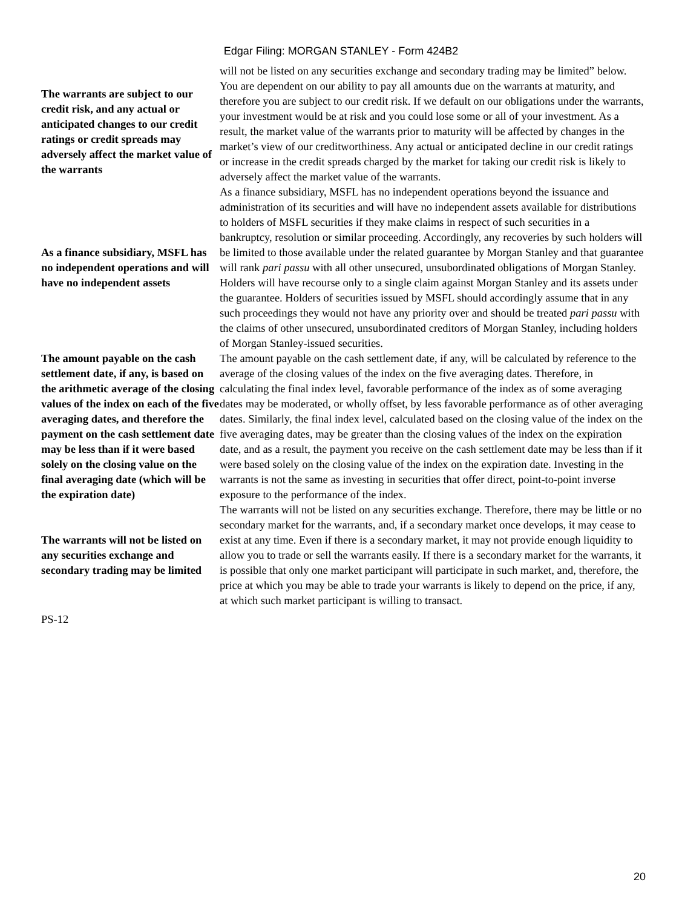Edgar Filing: MORGAN STANLEY - Form 424B2
| | will not be listed on any securities exchange and secondary trading may be limited” below. |
| The warrants are subject to our credit risk, and any actual or anticipated changes to our credit ratings or credit spreads may adversely affect the market value of the warrants | You are dependent on our ability to pay all amounts due on the warrants at maturity, and therefore you are subject to our credit risk. If we default on our obligations under the warrants, your investment would be at risk and you could lose some or all of your investment. As a result, the market value of the warrants prior to maturity will be affected by changes in the market’s view of our creditworthiness. Any actual or anticipated decline in our credit ratings or increase in the credit spreads charged by the market for taking our credit risk is likely to adversely affect the market value of the warrants. |
| As a finance subsidiary, MSFL has no independent operations and will have no independent assets | As a finance subsidiary, MSFL has no independent operations beyond the issuance and administration of its securities and will have no independent assets available for distributions to holders of MSFL securities if they make claims in respect of such securities in a bankruptcy, resolution or similar proceeding. Accordingly, any recoveries by such holders will be limited to those available under the related guarantee by Morgan Stanley and that guarantee will rank pari passu with all other unsecured, unsubordinated obligations of Morgan Stanley. Holders will have recourse only to a single claim against Morgan Stanley and its assets under the guarantee. Holders of securities issued by MSFL should accordingly assume that in any such proceedings they would not have any priority over and should be treated pari passu with the claims of other unsecured, unsubordinated creditors of Morgan Stanley, including holders of Morgan Stanley-issued securities. |
| The amount payable on the cash settlement date, if any, is based on the arithmetic average of the closing values of the index on each of the five averaging dates, and therefore the payment on the cash settlement date may be less than if it were based solely on the closing value on the final averaging date (which will be the expiration date) | The amount payable on the cash settlement date, if any, will be calculated by reference to the average of the closing values of the index on the five averaging dates. Therefore, in calculating the final index level, favorable performance of the index as of some averaging dates may be moderated, or wholly offset, by less favorable performance as of other averaging dates. Similarly, the final index level, calculated based on the closing value of the index on the five averaging dates, may be greater than the closing values of the index on the expiration date, and as a result, the payment you receive on the cash settlement date may be less than if it were based solely on the closing value of the index on the expiration date. Investing in the warrants is not the same as investing in securities that offer direct, point-to-point inverse exposure to the performance of the index. |
| The warrants will not be listed on any securities exchange and secondary trading may be limited | The warrants will not be listed on any securities exchange. Therefore, there may be little or no secondary market for the warrants, and, if a secondary market once develops, it may cease to exist at any time. Even if there is a secondary market, it may not provide enough liquidity to allow you to trade or sell the warrants easily. If there is a secondary market for the warrants, it is possible that only one market participant will participate in such market, and, therefore, the price at which you may be able to trade your warrants is likely to depend on the price, if any, at which such market participant is willing to transact. |
PS-12
20